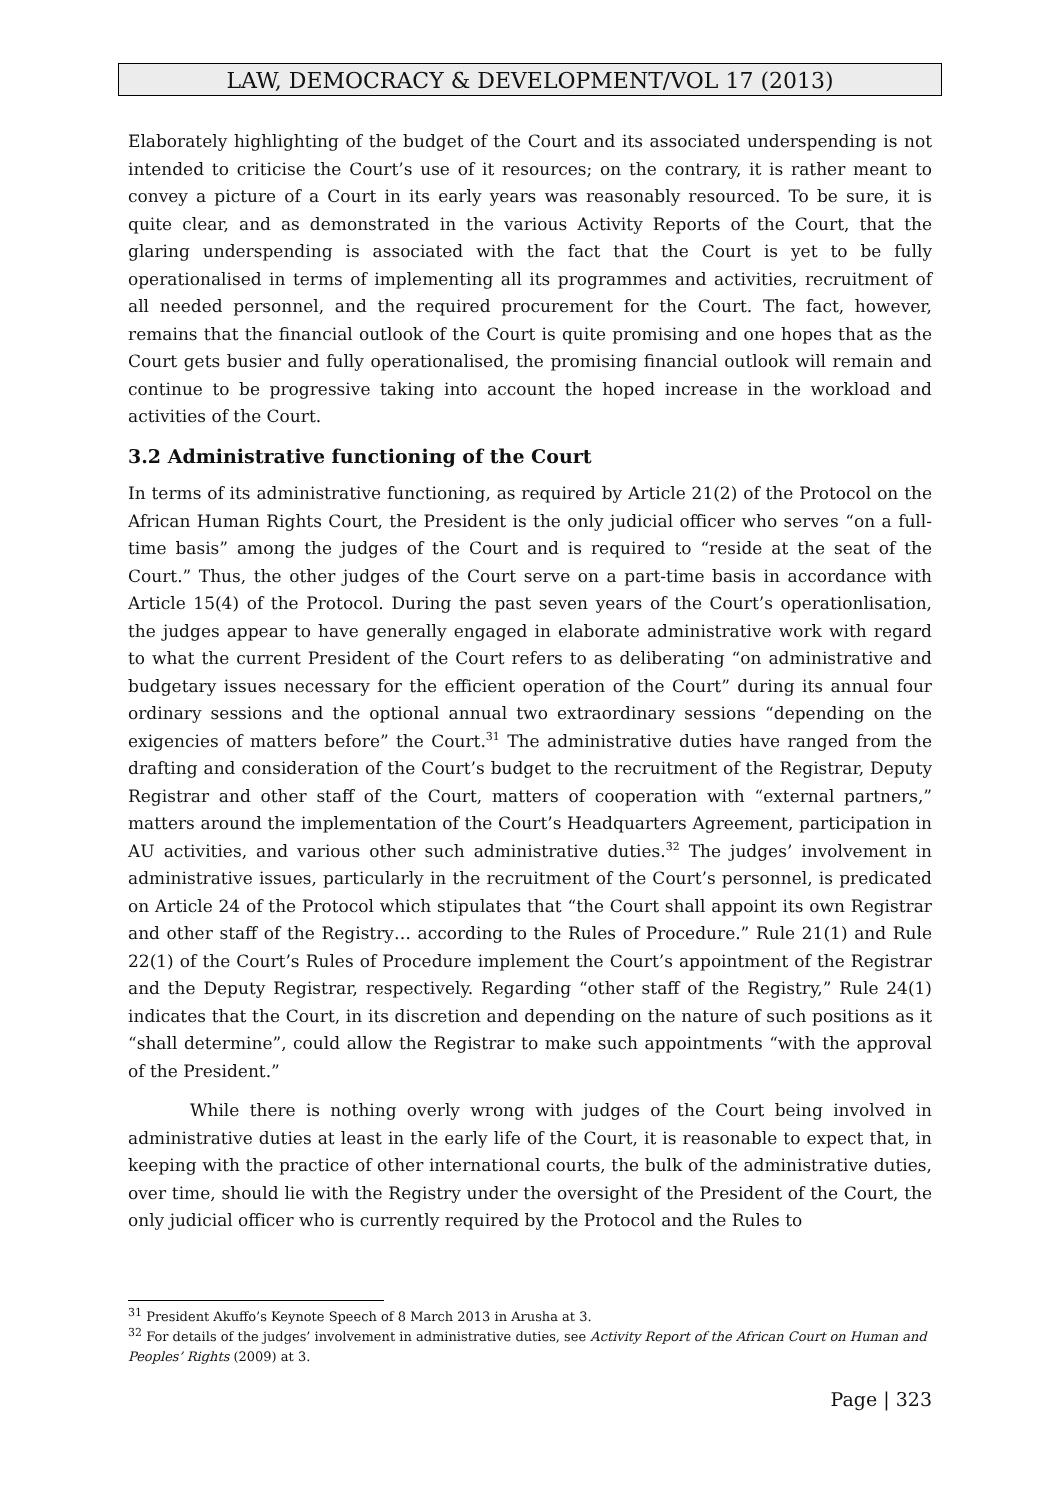LAW, DEMOCRACY & DEVELOPMENT/VOL 17 (2013)
Elaborately highlighting of the budget of the Court and its associated underspending is not intended to criticise the Court’s use of it resources; on the contrary, it is rather meant to convey a picture of a Court in its early years was reasonably resourced. To be sure, it is quite clear, and as demonstrated in the various Activity Reports of the Court, that the glaring underspending is associated with the fact that the Court is yet to be fully operationalised in terms of implementing all its programmes and activities, recruitment of all needed personnel, and the required procurement for the Court. The fact, however, remains that the financial outlook of the Court is quite promising and one hopes that as the Court gets busier and fully operationalised, the promising financial outlook will remain and continue to be progressive taking into account the hoped increase in the workload and activities of the Court.
3.2 Administrative functioning of the Court
In terms of its administrative functioning, as required by Article 21(2) of the Protocol on the African Human Rights Court, the President is the only judicial officer who serves “on a full-time basis” among the judges of the Court and is required to “reside at the seat of the Court.” Thus, the other judges of the Court serve on a part-time basis in accordance with Article 15(4) of the Protocol. During the past seven years of the Court’s operationlisation, the judges appear to have generally engaged in elaborate administrative work with regard to what the current President of the Court refers to as deliberating “on administrative and budgetary issues necessary for the efficient operation of the Court” during its annual four ordinary sessions and the optional annual two extraordinary sessions “depending on the exigencies of matters before” the Court.<sup>31</sup> The administrative duties have ranged from the drafting and consideration of the Court’s budget to the recruitment of the Registrar, Deputy Registrar and other staff of the Court, matters of cooperation with “external partners,” matters around the implementation of the Court’s Headquarters Agreement, participation in AU activities, and various other such administrative duties.<sup>32</sup> The judges’ involvement in administrative issues, particularly in the recruitment of the Court’s personnel, is predicated on Article 24 of the Protocol which stipulates that “the Court shall appoint its own Registrar and other staff of the Registry… according to the Rules of Procedure.” Rule 21(1) and Rule 22(1) of the Court’s Rules of Procedure implement the Court’s appointment of the Registrar and the Deputy Registrar, respectively. Regarding “other staff of the Registry,” Rule 24(1) indicates that the Court, in its discretion and depending on the nature of such positions as it “shall determine”, could allow the Registrar to make such appointments “with the approval of the President.”
While there is nothing overly wrong with judges of the Court being involved in administrative duties at least in the early life of the Court, it is reasonable to expect that, in keeping with the practice of other international courts, the bulk of the administrative duties, over time, should lie with the Registry under the oversight of the President of the Court, the only judicial officer who is currently required by the Protocol and the Rules to
<sup>31</sup> President Akuffo’s Keynote Speech of 8 March 2013 in Arusha at 3.
<sup>32</sup> For details of the judges’ involvement in administrative duties, see Activity Report of the African Court on Human and Peoples’ Rights (2009) at 3.
Page | 323